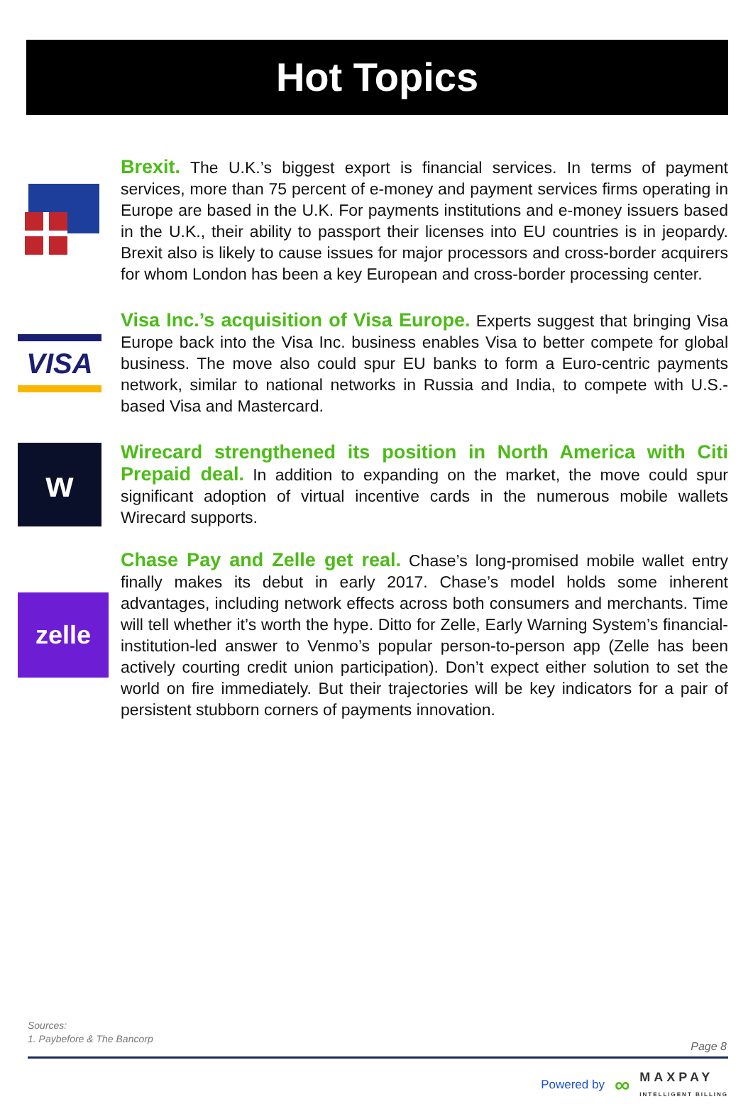Hot Topics
Brexit. The U.K.’s biggest export is financial services. In terms of payment services, more than 75 percent of e-money and payment services firms operating in Europe are based in the U.K. For payments institutions and e-money issuers based in the U.K., their ability to passport their licenses into EU countries is in jeopardy. Brexit also is likely to cause issues for major processors and cross-border acquirers for whom London has been a key European and cross-border processing center.
VISA
Visa Inc.’s acquisition of Visa Europe. Experts suggest that bringing Visa Europe back into the Visa Inc. business enables Visa to better compete for global business. The move also could spur EU banks to form a Euro-centric payments network, similar to national networks in Russia and India, to compete with U.S.-based Visa and Mastercard.
w
Wirecard strengthened its position in North America with Citi Prepaid deal. In addition to expanding on the market, the move could spur significant adoption of virtual incentive cards in the numerous mobile wallets Wirecard supports.
zelle
Chase Pay and Zelle get real. Chase’s long-promised mobile wallet entry finally makes its debut in early 2017. Chase’s model holds some inherent advantages, including network effects across both consumers and merchants. Time will tell whether it’s worth the hype. Ditto for Zelle, Early Warning System’s financial-institution-led answer to Venmo’s popular person-to-person app (Zelle has been actively courting credit union participation). Don’t expect either solution to set the world on fire immediately. But their trajectories will be key indicators for a pair of persistent stubborn corners of payments innovation.
Sources:
1. Paybefore & The Bancorp
Page 8
Powered by ∞ MAXPAY
INTELLIGENT BILLING